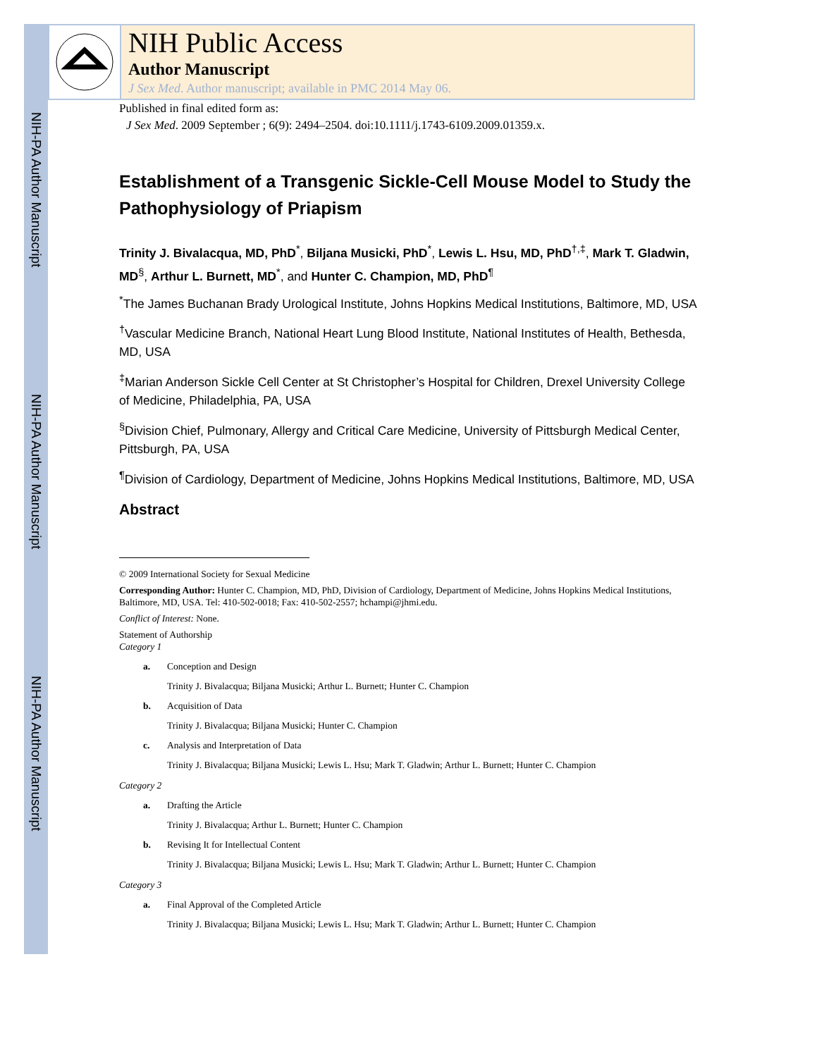NIH-PA Author Manuscript
NIH-PA Author Manuscript
NIH-PA Author Manuscript
NIH Public Access
Author Manuscript
J Sex Med. Author manuscript; available in PMC 2014 May 06.
Published in final edited form as:
J Sex Med. 2009 September ; 6(9): 2494–2504. doi:10.1111/j.1743-6109.2009.01359.x.
Establishment of a Transgenic Sickle-Cell Mouse Model to Study the Pathophysiology of Priapism
Trinity J. Bivalacqua, MD, PhD<sup>*</sup>, Biljana Musicki, PhD<sup>*</sup>, Lewis L. Hsu, MD, PhD<sup>†,‡</sup>, Mark T. Gladwin, MD<sup>§</sup>, Arthur L. Burnett, MD<sup>*</sup>, and Hunter C. Champion, MD, PhD<sup>¶</sup>
<sup>*</sup> The James Buchanan Brady Urological Institute, Johns Hopkins Medical Institutions, Baltimore, MD, USA
<sup>†</sup> Vascular Medicine Branch, National Heart Lung Blood Institute, National Institutes of Health, Bethesda, MD, USA
<sup>‡</sup> Marian Anderson Sickle Cell Center at St Christopher’s Hospital for Children, Drexel University College of Medicine, Philadelphia, PA, USA
<sup>§</sup> Division Chief, Pulmonary, Allergy and Critical Care Medicine, University of Pittsburgh Medical Center, Pittsburgh, PA, USA
<sup>¶</sup> Division of Cardiology, Department of Medicine, Johns Hopkins Medical Institutions, Baltimore, MD, USA
Abstract
© 2009 International Society for Sexual Medicine
Corresponding Author: Hunter C. Champion, MD, PhD, Division of Cardiology, Department of Medicine, Johns Hopkins Medical Institutions, Baltimore, MD, USA. Tel: 410-502-0018; Fax: 410-502-2557; hchampi@jhmi.edu.
Conflict of Interest: None.
Statement of Authorship
Category 1
a. Conception and Design
Trinity J. Bivalacqua; Biljana Musicki; Arthur L. Burnett; Hunter C. Champion
b. Acquisition of Data
Trinity J. Bivalacqua; Biljana Musicki; Hunter C. Champion
c. Analysis and Interpretation of Data
Trinity J. Bivalacqua; Biljana Musicki; Lewis L. Hsu; Mark T. Gladwin; Arthur L. Burnett; Hunter C. Champion
Category 2
a. Drafting the Article
Trinity J. Bivalacqua; Arthur L. Burnett; Hunter C. Champion
b. Revising It for Intellectual Content
Trinity J. Bivalacqua; Biljana Musicki; Lewis L. Hsu; Mark T. Gladwin; Arthur L. Burnett; Hunter C. Champion
Category 3
a. Final Approval of the Completed Article
Trinity J. Bivalacqua; Biljana Musicki; Lewis L. Hsu; Mark T. Gladwin; Arthur L. Burnett; Hunter C. Champion